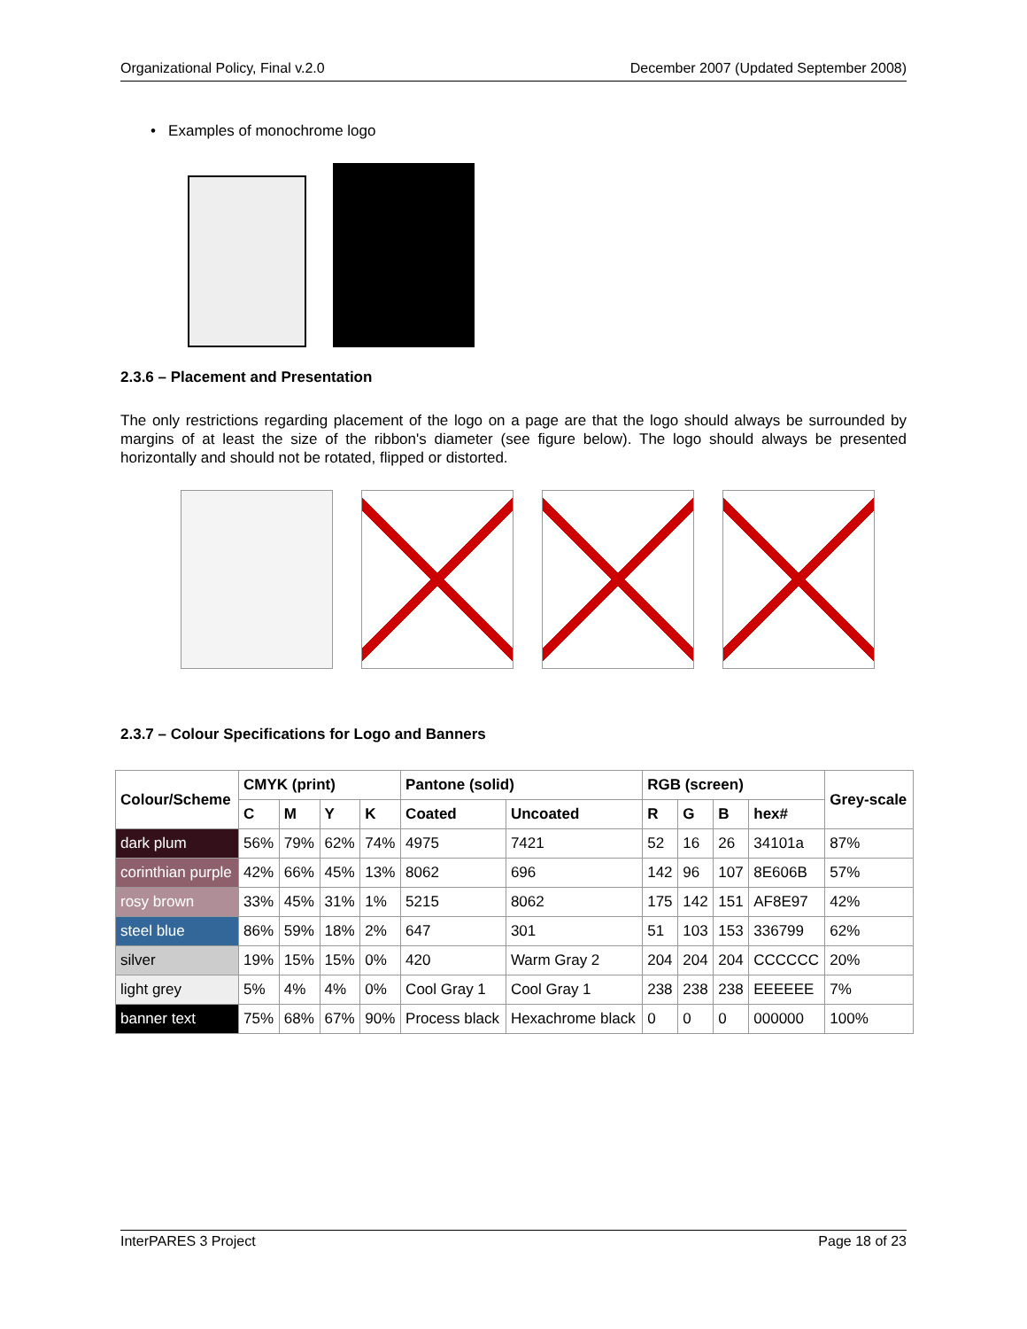Organizational Policy, Final v.2.0 December 2007 (Updated September 2008)
• Examples of monochrome logo
2.3.6 – Placement and Presentation
The only restrictions regarding placement of the logo on a page are that the logo should always be surrounded by margins of at least the size of the ribbon's diameter (see figure below). The logo should always be presented horizontally and should not be rotated, flipped or distorted.
2.3.7 – Colour Specifications for Logo and Banners
| Colour/Scheme | CMYK (print) | | | | Pantone (solid) | | RGB (screen) | | | | Grey-scale |
| --- | --- | --- | --- | --- | --- | --- | --- | --- | --- | --- | --- |
| | C | M | Y | K | Coated | Uncoated | R | G | B | hex# | |
| dark plum | 56% | 79% | 62% | 74% | 4975 | 7421 | 52 | 16 | 26 | 34101a | 87% |
| corinthian purple | 42% | 66% | 45% | 13% | 8062 | 696 | 142 | 96 | 107 | 8E606B | 57% |
| rosy brown | 33% | 45% | 31% | 1% | 5215 | 8062 | 175 | 142 | 151 | AF8E97 | 42% |
| steel blue | 86% | 59% | 18% | 2% | 647 | 301 | 51 | 103 | 153 | 336799 | 62% |
| silver | 19% | 15% | 15% | 0% | 420 | Warm Gray 2 | 204 | 204 | 204 | CCCCCC | 20% |
| light grey | 5% | 4% | 4% | 0% | Cool Gray 1 | Cool Gray 1 | 238 | 238 | 238 | EEEEEE | 7% |
| banner text | 75% | 68% | 67% | 90% | Process black | Hexachrome black | 0 | 0 | 0 | 000000 | 100% |
InterPARES 3 Project Page 18 of 23